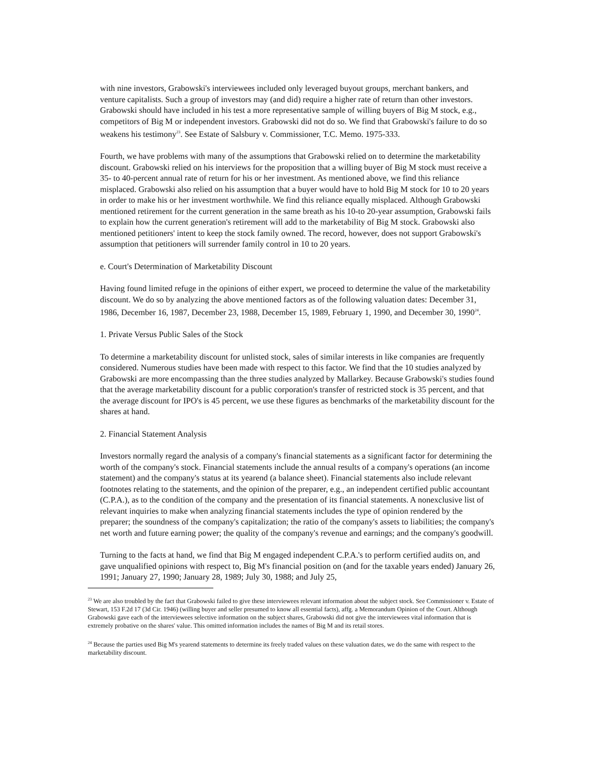with nine investors, Grabowski's interviewees included only leveraged buyout groups, merchant bankers, and venture capitalists. Such a group of investors may (and did) require a higher rate of return than other investors. Grabowski should have included in his test a more representative sample of willing buyers of Big M stock, e.g., competitors of Big M or independent investors. Grabowski did not do so. We find that Grabowski's failure to do so weakens his testimony<sup>23</sup>. See Estate of Salsbury v. Commissioner, T.C. Memo. 1975-333.
Fourth, we have problems with many of the assumptions that Grabowski relied on to determine the marketability discount. Grabowski relied on his interviews for the proposition that a willing buyer of Big M stock must receive a 35- to 40-percent annual rate of return for his or her investment. As mentioned above, we find this reliance misplaced. Grabowski also relied on his assumption that a buyer would have to hold Big M stock for 10 to 20 years in order to make his or her investment worthwhile. We find this reliance equally misplaced. Although Grabowski mentioned retirement for the current generation in the same breath as his 10-to 20-year assumption, Grabowski fails to explain how the current generation's retirement will add to the marketability of Big M stock. Grabowski also mentioned petitioners' intent to keep the stock family owned. The record, however, does not support Grabowski's assumption that petitioners will surrender family control in 10 to 20 years.
e. Court's Determination of Marketability Discount
Having found limited refuge in the opinions of either expert, we proceed to determine the value of the marketability discount. We do so by analyzing the above mentioned factors as of the following valuation dates: December 31, 1986, December 16, 1987, December 23, 1988, December 15, 1989, February 1, 1990, and December 30, 1990<sup>24</sup>.
1. Private Versus Public Sales of the Stock
To determine a marketability discount for unlisted stock, sales of similar interests in like companies are frequently considered. Numerous studies have been made with respect to this factor. We find that the 10 studies analyzed by Grabowski are more encompassing than the three studies analyzed by Mallarkey. Because Grabowski's studies found that the average marketability discount for a public corporation's transfer of restricted stock is 35 percent, and that the average discount for IPO's is 45 percent, we use these figures as benchmarks of the marketability discount for the shares at hand.
2. Financial Statement Analysis
Investors normally regard the analysis of a company's financial statements as a significant factor for determining the worth of the company's stock. Financial statements include the annual results of a company's operations (an income statement) and the company's status at its yearend (a balance sheet). Financial statements also include relevant footnotes relating to the statements, and the opinion of the preparer, e.g., an independent certified public accountant (C.P.A.), as to the condition of the company and the presentation of its financial statements. A nonexclusive list of relevant inquiries to make when analyzing financial statements includes the type of opinion rendered by the preparer; the soundness of the company's capitalization; the ratio of the company's assets to liabilities; the company's net worth and future earning power; the quality of the company's revenue and earnings; and the company's goodwill.
Turning to the facts at hand, we find that Big M engaged independent C.P.A.'s to perform certified audits on, and gave unqualified opinions with respect to, Big M's financial position on (and for the taxable years ended) January 26, 1991; January 27, 1990; January 28, 1989; July 30, 1988; and July 25,
<sup>23</sup> We are also troubled by the fact that Grabowski failed to give these interviewees relevant information about the subject stock. See Commissioner v. Estate of Stewart, 153 F.2d 17 (3d Cir. 1946) (willing buyer and seller presumed to know all essential facts), affg. a Memorandum Opinion of the Court. Although Grabowski gave each of the interviewees selective information on the subject shares, Grabowski did not give the interviewees vital information that is extremely probative on the shares' value. This omitted information includes the names of Big M and its retail stores.
<sup>24</sup> Because the parties used Big M's yearend statements to determine its freely traded values on these valuation dates, we do the same with respect to the marketability discount.